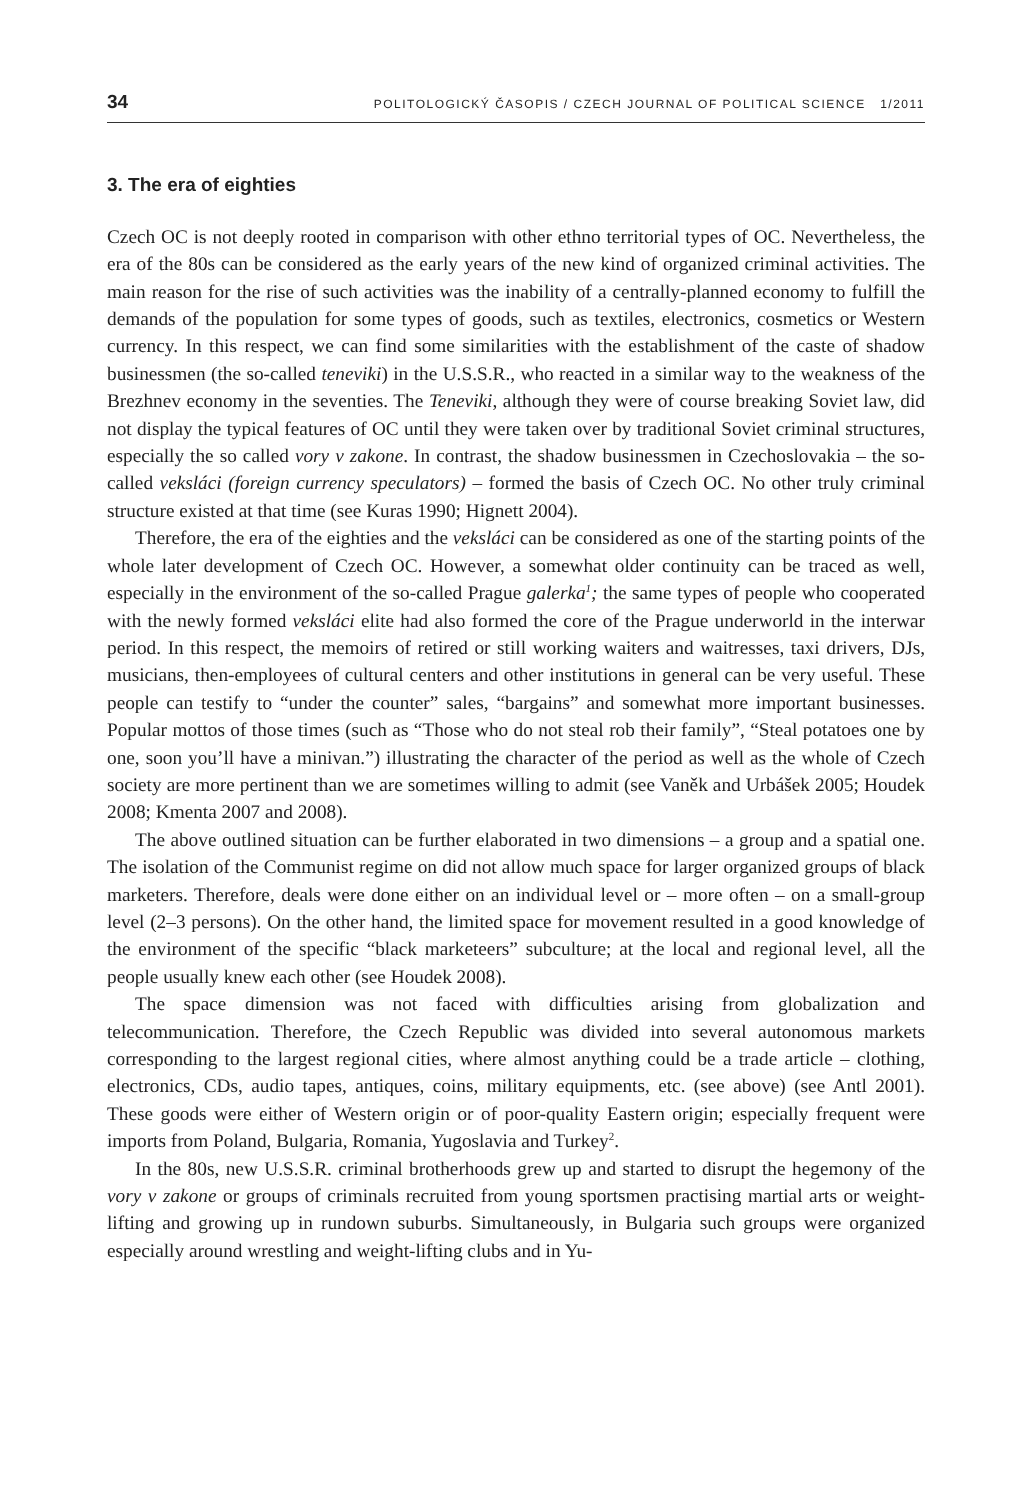34 POLITOLOGICKÝ ČASOPIS / CZECH JOURNAL OF POLITICAL SCIENCE 1/2011
3. The era of eighties
Czech OC is not deeply rooted in comparison with other ethno territorial types of OC. Nevertheless, the era of the 80s can be considered as the early years of the new kind of organized criminal activities. The main reason for the rise of such activities was the inability of a centrally-planned economy to fulfill the demands of the population for some types of goods, such as textiles, electronics, cosmetics or Western currency. In this respect, we can find some similarities with the establishment of the caste of shadow businessmen (the so-called teneviki) in the U.S.S.R., who reacted in a similar way to the weakness of the Brezhnev economy in the seventies. The Teneviki, although they were of course breaking Soviet law, did not display the typical features of OC until they were taken over by traditional Soviet criminal structures, especially the so called vory v zakone. In contrast, the shadow businessmen in Czechoslovakia – the so-called veksláci (foreign currency speculators) – formed the basis of Czech OC. No other truly criminal structure existed at that time (see Kuras 1990; Hignett 2004).
Therefore, the era of the eighties and the veksláci can be considered as one of the starting points of the whole later development of Czech OC. However, a somewhat older continuity can be traced as well, especially in the environment of the so-called Prague galerka<sup>1</sup>; the same types of people who cooperated with the newly formed veksláci elite had also formed the core of the Prague underworld in the interwar period. In this respect, the memoirs of retired or still working waiters and waitresses, taxi drivers, DJs, musicians, then-employees of cultural centers and other institutions in general can be very useful. These people can testify to “under the counter” sales, “bargains” and somewhat more important businesses. Popular mottos of those times (such as “Those who do not steal rob their family”, “Steal potatoes one by one, soon you’ll have a minivan.”) illustrating the character of the period as well as the whole of Czech society are more pertinent than we are sometimes willing to admit (see Vaněk and Urbášek 2005; Houdek 2008; Kmenta 2007 and 2008).
The above outlined situation can be further elaborated in two dimensions – a group and a spatial one. The isolation of the Communist regime on did not allow much space for larger organized groups of black marketers. Therefore, deals were done either on an individual level or – more often – on a small-group level (2–3 persons). On the other hand, the limited space for movement resulted in a good knowledge of the environment of the specific “black marketeers” subculture; at the local and regional level, all the people usually knew each other (see Houdek 2008).
The space dimension was not faced with difficulties arising from globalization and telecommunication. Therefore, the Czech Republic was divided into several autonomous markets corresponding to the largest regional cities, where almost anything could be a trade article – clothing, electronics, CDs, audio tapes, antiques, coins, military equipments, etc. (see above) (see Antl 2001). These goods were either of Western origin or of poor-quality Eastern origin; especially frequent were imports from Poland, Bulgaria, Romania, Yugoslavia and Turkey<sup>2</sup>.
In the 80s, new U.S.S.R. criminal brotherhoods grew up and started to disrupt the hegemony of the vory v zakone or groups of criminals recruited from young sportsmen practising martial arts or weight-lifting and growing up in rundown suburbs. Simultaneously, in Bulgaria such groups were organized especially around wrestling and weight-lifting clubs and in Yu-